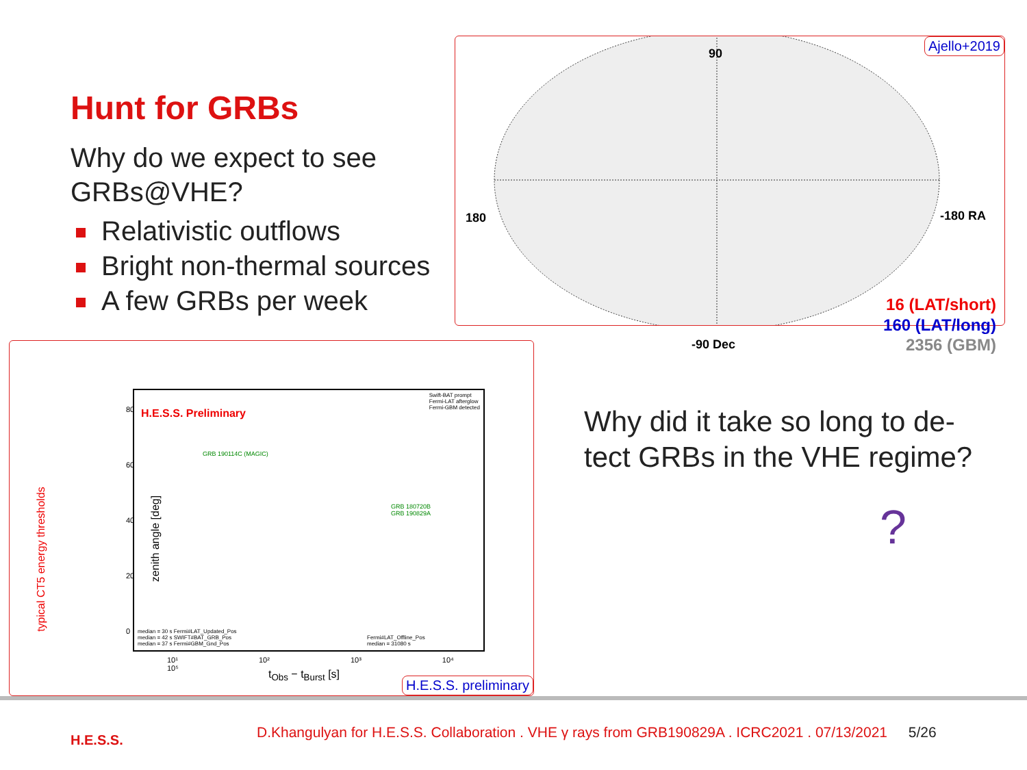Hunt for GRBs
Why do we expect to see GRBs@VHE?
Relativistic outflows
Bright non-thermal sources
A few GRBs per week
Ajello+2019
90
180 -180 RA
-90 Dec
16 (LAT/short)
160 (LAT/long)
2356 (GBM)
H.E.S.S. Preliminary
Swift-BAT prompt
Fermi-LAT afterglow
Fermi-GBM detected
GRB 190114C (MAGIC)
GRB 180720B
GRB 190829A
median = 30 s Fermi#LAT_Updated_Pos
median = 42 s SWIFT#BAT_GRB_Pos
median = 37 s Fermi#GBM_Gnd_Pos
Fermi#LAT_Offline_Pos
median = 31080 s
zenith angle [deg]
typical CT5 energy thresholds
80
60
40
20
0
10¹ 10² 10³ 10⁴ 10⁵
t<sub>Obs</sub> − t<sub>Burst</sub> [s]
H.E.S.S. preliminary
Why did it take so long to de-tect GRBs in the VHE regime?
?
H.E.S.S.
D.Khangulyan for H.E.S.S. Collaboration . VHE γ rays from GRB190829A . ICRC2021 . 07/13/2021 5/26